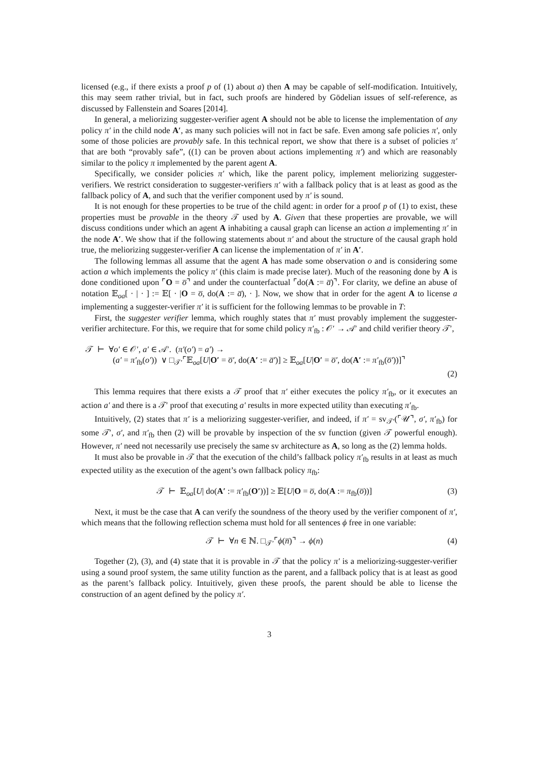licensed (e.g., if there exists a proof p of (1) about a) then A may be capable of self-modification. Intuitively, this may seem rather trivial, but in fact, such proofs are hindered by Gödelian issues of self-reference, as discussed by Fallenstein and Soares [2014].
In general, a meliorizing suggester-verifier agent A should not be able to license the implementation of any policy π′ in the child node A′, as many such policies will not in fact be safe. Even among safe policies π′, only some of those policies are provably safe. In this technical report, we show that there is a subset of policies π′ that are both “provably safe”, ((1) can be proven about actions implementing π′) and which are reasonably similar to the policy π implemented by the parent agent A.
Specifically, we consider policies π′ which, like the parent policy, implement meliorizing suggester-verifiers. We restrict consideration to suggester-verifiers π′ with a fallback policy that is at least as good as the fallback policy of A, and such that the verifier component used by π′ is sound.
It is not enough for these properties to be true of the child agent: in order for a proof p of (1) to exist, these properties must be provable in the theory 𝒯 used by A. Given that these properties are provable, we will discuss conditions under which an agent A inhabiting a causal graph can license an action a implementing π′ in the node A′. We show that if the following statements about π′ and about the structure of the causal graph hold true, the meliorizing suggester-verifier A can license the implementation of π′ in A′.
The following lemmas all assume that the agent A has made some observation o and is considering some action a which implements the policy π′ (this claim is made precise later). Much of the reasoning done by A is done conditioned upon ⌜O = o̅⌝ and under the counterfactual ⌜do(A := a̅)⌝. For clarity, we define an abuse of notation 𝔼<sub>oa</sub>[ · | · ] := 𝔼[ · |O = o̅, do(A := a̅), · ]. Now, we show that in order for the agent A to license a implementing a suggester-verifier π′ it is sufficient for the following lemmas to be provable in T:
First, the suggester verifier lemma, which roughly states that π′ must provably implement the suggester-verifier architecture. For this, we require that for some child policy π′<sub>fb</sub> : 𝒪′ → 𝒜′ and child verifier theory 𝒯′,
𝒯 ⊢ ∀o′ ∈ 𝒪′, a′ ∈ 𝒜′. (π′(o′) = a′) →
(a′ = π′<sub>fb</sub>(o′)) ∨ □<sub>𝒯′</sub>⌜𝔼<sub>oa</sub>[U|O′ = o̅′, do(A′ := a̅′)] ≥ 𝔼<sub>oa</sub>[U|O′ = o̅′, do(A′ := π′<sub>fb</sub>(o̅′))]⌝
(2)
This lemma requires that there exists a 𝒯 proof that π′ either executes the policy π′<sub>fb</sub>, or it executes an action a′ and there is a 𝒯′ proof that executing a′ results in more expected utility than executing π′<sub>fb</sub>.
Intuitively, (2) states that π′ is a meliorizing suggester-verifier, and indeed, if π′ = sv<sub>𝒯′</sub>(⌜𝒰⌝, σ′, π′<sub>fb</sub>) for some 𝒯′, σ′, and π′<sub>fb</sub> then (2) will be provable by inspection of the sv function (given 𝒯 powerful enough). However, π′ need not necessarily use precisely the same sv architecture as A, so long as the (2) lemma holds.
It must also be provable in 𝒯 that the execution of the child’s fallback policy π′<sub>fb</sub> results in at least as much expected utility as the execution of the agent’s own fallback policy π<sub>fb</sub>:
𝒯 ⊢ 𝔼<sub>oa</sub>[U| do(A′ := π′<sub>fb</sub>(O′))] ≥ 𝔼[U|O = o̅, do(A := π<sub>fb</sub>(o̅))] (3)
Next, it must be the case that A can verify the soundness of the theory used by the verifier component of π′, which means that the following reflection schema must hold for all sentences ϕ free in one variable:
𝒯 ⊢ ∀n ∈ ℕ. □<sub>𝒯′</sub>⌜ϕ(n̅)⌝ → ϕ(n) (4)
Together (2), (3), and (4) state that it is provable in 𝒯 that the policy π′ is a meliorizing-suggester-verifier using a sound proof system, the same utility function as the parent, and a fallback policy that is at least as good as the parent’s fallback policy. Intuitively, given these proofs, the parent should be able to license the construction of an agent defined by the policy π′.
3